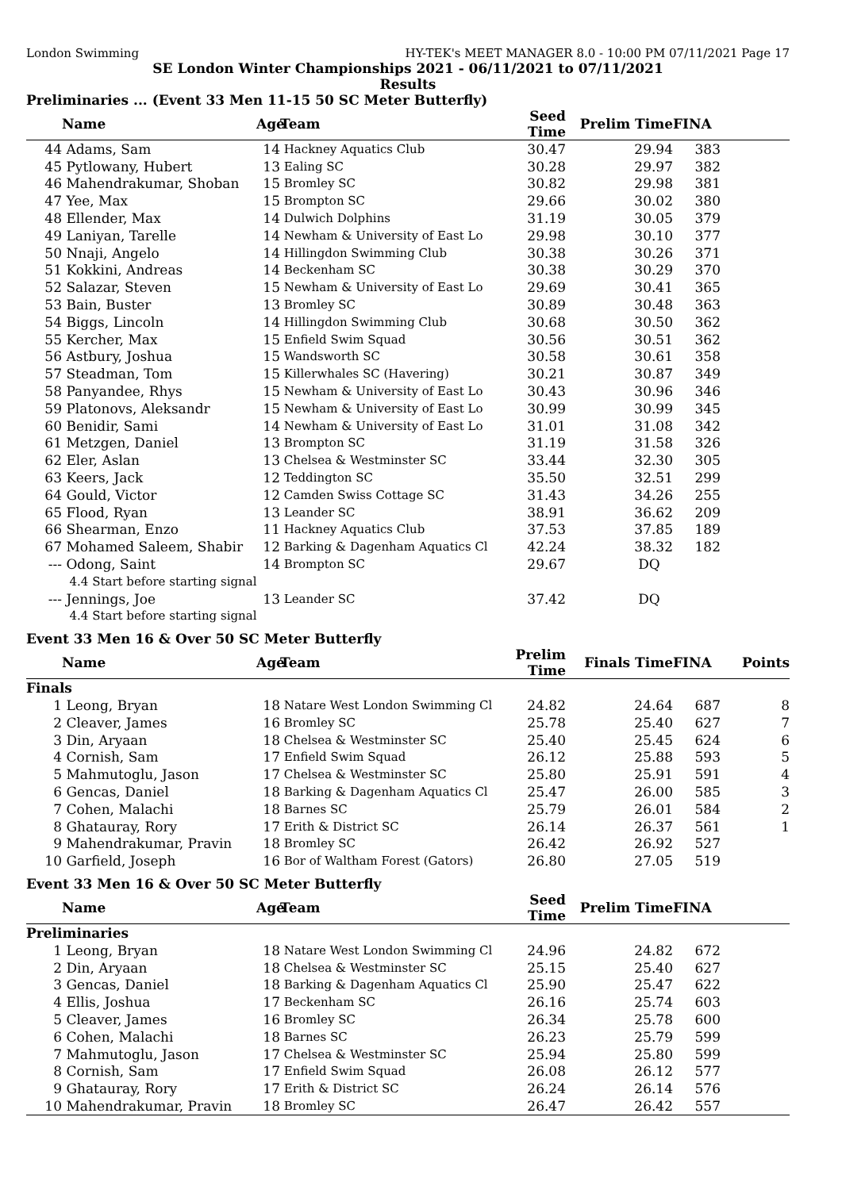London Swimming HY-TEK's MEET MANAGER 8.0 - 10:00 PM 07/11/2021 Page 17
SE London Winter Championships 2021 - 06/11/2021 to 07/11/2021
Results
Preliminaries ... (Event 33 Men 11-15 50 SC Meter Butterfly)
| | Name | Age | Team | Seed Time | Prelim Time | FINA | |
| --- | --- | --- | --- | --- | --- | --- | --- |
| 44 | Adams, Sam | 14 | Hackney Aquatics Club | 30.47 | 29.94 | 383 | |
| 45 | Pytlowany, Hubert | 13 | Ealing SC | 30.28 | 29.97 | 382 | |
| 46 | Mahendrakumar, Shoban | 15 | Bromley SC | 30.82 | 29.98 | 381 | |
| 47 | Yee, Max | 15 | Brompton SC | 29.66 | 30.02 | 380 | |
| 48 | Ellender, Max | 14 | Dulwich Dolphins | 31.19 | 30.05 | 379 | |
| 49 | Laniyan, Tarelle | 14 | Newham & University of East Lo | 29.98 | 30.10 | 377 | |
| 50 | Nnaji, Angelo | 14 | Hillingdon Swimming Club | 30.38 | 30.26 | 371 | |
| 51 | Kokkini, Andreas | 14 | Beckenham SC | 30.38 | 30.29 | 370 | |
| 52 | Salazar, Steven | 15 | Newham & University of East Lo | 29.69 | 30.41 | 365 | |
| 53 | Bain, Buster | 13 | Bromley SC | 30.89 | 30.48 | 363 | |
| 54 | Biggs, Lincoln | 14 | Hillingdon Swimming Club | 30.68 | 30.50 | 362 | |
| 55 | Kercher, Max | 15 | Enfield Swim Squad | 30.56 | 30.51 | 362 | |
| 56 | Astbury, Joshua | 15 | Wandsworth SC | 30.58 | 30.61 | 358 | |
| 57 | Steadman, Tom | 15 | Killerwhales SC (Havering) | 30.21 | 30.87 | 349 | |
| 58 | Panyandee, Rhys | 15 | Newham & University of East Lo | 30.43 | 30.96 | 346 | |
| 59 | Platonovs, Aleksandr | 15 | Newham & University of East Lo | 30.99 | 30.99 | 345 | |
| 60 | Benidir, Sami | 14 | Newham & University of East Lo | 31.01 | 31.08 | 342 | |
| 61 | Metzgen, Daniel | 13 | Brompton SC | 31.19 | 31.58 | 326 | |
| 62 | Eler, Aslan | 13 | Chelsea & Westminster SC | 33.44 | 32.30 | 305 | |
| 63 | Keers, Jack | 12 | Teddington SC | 35.50 | 32.51 | 299 | |
| 64 | Gould, Victor | 12 | Camden Swiss Cottage SC | 31.43 | 34.26 | 255 | |
| 65 | Flood, Ryan | 13 | Leander SC | 38.91 | 36.62 | 209 | |
| 66 | Shearman, Enzo | 11 | Hackney Aquatics Club | 37.53 | 37.85 | 189 | |
| 67 | Mohamed Saleem, Shabir | 12 | Barking & Dagenham Aquatics Cl | 42.24 | 38.32 | 182 | |
| --- | Odong, Saint | 14 | Brompton SC | 29.67 | DQ | | |
| | 4.4 Start before starting signal | | | | | | |
| --- | Jennings, Joe | 13 | Leander SC | 37.42 | DQ | | |
| | 4.4 Start before starting signal | | | | | | |
Event 33 Men 16 & Over 50 SC Meter Butterfly
| | Name | Age | Team | Prelim Time | Finals Time | FINA | Points |
| --- | --- | --- | --- | --- | --- | --- | --- |
| Finals | | | | | | | |
| 1 | Leong, Bryan | 18 | Natare West London Swimming Cl | 24.82 | 24.64 | 687 | 8 |
| 2 | Cleaver, James | 16 | Bromley SC | 25.78 | 25.40 | 627 | 7 |
| 3 | Din, Aryaan | 18 | Chelsea & Westminster SC | 25.40 | 25.45 | 624 | 6 |
| 4 | Cornish, Sam | 17 | Enfield Swim Squad | 26.12 | 25.88 | 593 | 5 |
| 5 | Mahmutoglu, Jason | 17 | Chelsea & Westminster SC | 25.80 | 25.91 | 591 | 4 |
| 6 | Gencas, Daniel | 18 | Barking & Dagenham Aquatics Cl | 25.47 | 26.00 | 585 | 3 |
| 7 | Cohen, Malachi | 18 | Barnes SC | 25.79 | 26.01 | 584 | 2 |
| 8 | Ghatauray, Rory | 17 | Erith & District SC | 26.14 | 26.37 | 561 | 1 |
| 9 | Mahendrakumar, Pravin | 18 | Bromley SC | 26.42 | 26.92 | 527 | |
| 10 | Garfield, Joseph | 16 | Bor of Waltham Forest (Gators) | 26.80 | 27.05 | 519 | |
Event 33 Men 16 & Over 50 SC Meter Butterfly
| | Name | Age | Team | Seed Time | Prelim Time | FINA | |
| --- | --- | --- | --- | --- | --- | --- | --- |
| Preliminaries | | | | | | | |
| 1 | Leong, Bryan | 18 | Natare West London Swimming Cl | 24.96 | 24.82 | 672 | |
| 2 | Din, Aryaan | 18 | Chelsea & Westminster SC | 25.15 | 25.40 | 627 | |
| 3 | Gencas, Daniel | 18 | Barking & Dagenham Aquatics Cl | 25.90 | 25.47 | 622 | |
| 4 | Ellis, Joshua | 17 | Beckenham SC | 26.16 | 25.74 | 603 | |
| 5 | Cleaver, James | 16 | Bromley SC | 26.34 | 25.78 | 600 | |
| 6 | Cohen, Malachi | 18 | Barnes SC | 26.23 | 25.79 | 599 | |
| 7 | Mahmutoglu, Jason | 17 | Chelsea & Westminster SC | 25.94 | 25.80 | 599 | |
| 8 | Cornish, Sam | 17 | Enfield Swim Squad | 26.08 | 26.12 | 577 | |
| 9 | Ghatauray, Rory | 17 | Erith & District SC | 26.24 | 26.14 | 576 | |
| 10 | Mahendrakumar, Pravin | 18 | Bromley SC | 26.47 | 26.42 | 557 | |